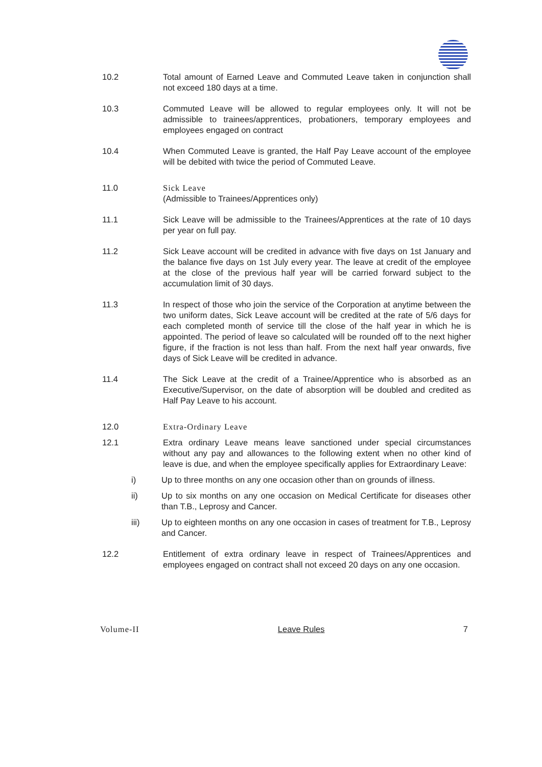10.2 Total amount of Earned Leave and Commuted Leave taken in conjunction shall not exceed 180 days at a time.
10.3 Commuted Leave will be allowed to regular employees only. It will not be admissible to trainees/apprentices, probationers, temporary employees and employees engaged on contract
10.4 When Commuted Leave is granted, the Half Pay Leave account of the employee will be debited with twice the period of Commuted Leave.
11.0 Sick Leave
(Admissible to Trainees/Apprentices only)
11.1 Sick Leave will be admissible to the Trainees/Apprentices at the rate of 10 days per year on full pay.
11.2 Sick Leave account will be credited in advance with five days on 1st January and the balance five days on 1st July every year. The leave at credit of the employee at the close of the previous half year will be carried forward subject to the accumulation limit of 30 days.
11.3 In respect of those who join the service of the Corporation at anytime between the two uniform dates, Sick Leave account will be credited at the rate of 5/6 days for each completed month of service till the close of the half year in which he is appointed. The period of leave so calculated will be rounded off to the next higher figure, if the fraction is not less than half. From the next half year onwards, five days of Sick Leave will be credited in advance.
11.4 The Sick Leave at the credit of a Trainee/Apprentice who is absorbed as an Executive/Supervisor, on the date of absorption will be doubled and credited as Half Pay Leave to his account.
12.0 Extra-Ordinary Leave
12.1 Extra ordinary Leave means leave sanctioned under special circumstances without any pay and allowances to the following extent when no other kind of leave is due, and when the employee specifically applies for Extraordinary Leave:
i) Up to three months on any one occasion other than on grounds of illness.
ii) Up to six months on any one occasion on Medical Certificate for diseases other than T.B., Leprosy and Cancer.
iii) Up to eighteen months on any one occasion in cases of treatment for T.B., Leprosy and Cancer.
12.2 Entitlement of extra ordinary leave in respect of Trainees/Apprentices and employees engaged on contract shall not exceed 20 days on any one occasion.
Volume-II Leave Rules 7